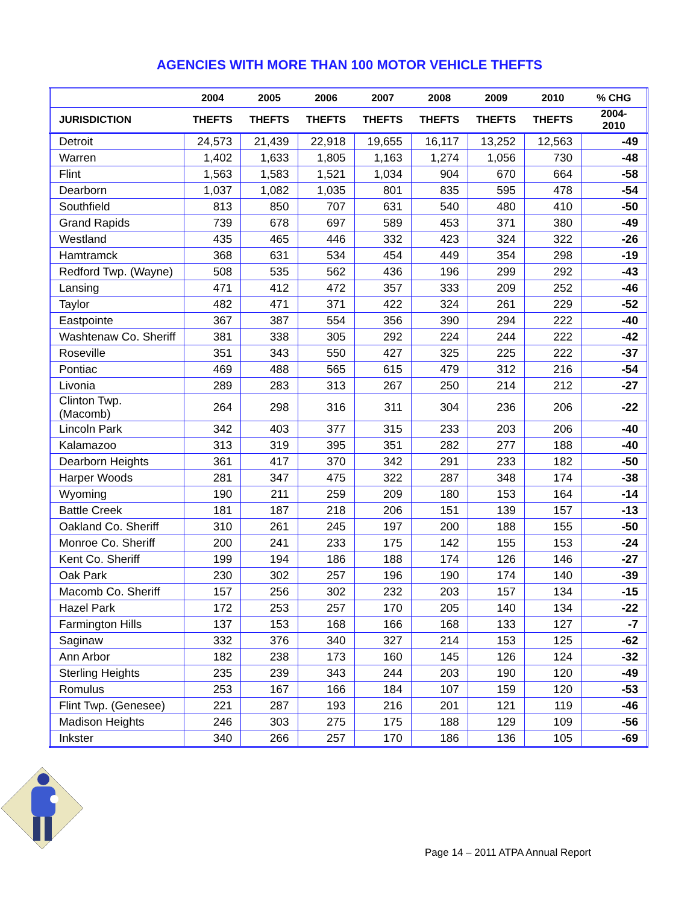AGENCIES WITH MORE THAN 100 MOTOR VEHICLE THEFTS
| | 2004 | 2005 | 2006 | 2007 | 2008 | 2009 | 2010 | % CHG |
| --- | --- | --- | --- | --- | --- | --- | --- | --- |
| JURISDICTION | THEFTS | THEFTS | THEFTS | THEFTS | THEFTS | THEFTS | THEFTS | 2004-2010 |
| Detroit | 24,573 | 21,439 | 22,918 | 19,655 | 16,117 | 13,252 | 12,563 | -49 |
| Warren | 1,402 | 1,633 | 1,805 | 1,163 | 1,274 | 1,056 | 730 | -48 |
| Flint | 1,563 | 1,583 | 1,521 | 1,034 | 904 | 670 | 664 | -58 |
| Dearborn | 1,037 | 1,082 | 1,035 | 801 | 835 | 595 | 478 | -54 |
| Southfield | 813 | 850 | 707 | 631 | 540 | 480 | 410 | -50 |
| Grand Rapids | 739 | 678 | 697 | 589 | 453 | 371 | 380 | -49 |
| Westland | 435 | 465 | 446 | 332 | 423 | 324 | 322 | -26 |
| Hamtramck | 368 | 631 | 534 | 454 | 449 | 354 | 298 | -19 |
| Redford Twp. (Wayne) | 508 | 535 | 562 | 436 | 196 | 299 | 292 | -43 |
| Lansing | 471 | 412 | 472 | 357 | 333 | 209 | 252 | -46 |
| Taylor | 482 | 471 | 371 | 422 | 324 | 261 | 229 | -52 |
| Eastpointe | 367 | 387 | 554 | 356 | 390 | 294 | 222 | -40 |
| Washtenaw Co. Sheriff | 381 | 338 | 305 | 292 | 224 | 244 | 222 | -42 |
| Roseville | 351 | 343 | 550 | 427 | 325 | 225 | 222 | -37 |
| Pontiac | 469 | 488 | 565 | 615 | 479 | 312 | 216 | -54 |
| Livonia | 289 | 283 | 313 | 267 | 250 | 214 | 212 | -27 |
| Clinton Twp. (Macomb) | 264 | 298 | 316 | 311 | 304 | 236 | 206 | -22 |
| Lincoln Park | 342 | 403 | 377 | 315 | 233 | 203 | 206 | -40 |
| Kalamazoo | 313 | 319 | 395 | 351 | 282 | 277 | 188 | -40 |
| Dearborn Heights | 361 | 417 | 370 | 342 | 291 | 233 | 182 | -50 |
| Harper Woods | 281 | 347 | 475 | 322 | 287 | 348 | 174 | -38 |
| Wyoming | 190 | 211 | 259 | 209 | 180 | 153 | 164 | -14 |
| Battle Creek | 181 | 187 | 218 | 206 | 151 | 139 | 157 | -13 |
| Oakland Co. Sheriff | 310 | 261 | 245 | 197 | 200 | 188 | 155 | -50 |
| Monroe Co. Sheriff | 200 | 241 | 233 | 175 | 142 | 155 | 153 | -24 |
| Kent Co. Sheriff | 199 | 194 | 186 | 188 | 174 | 126 | 146 | -27 |
| Oak Park | 230 | 302 | 257 | 196 | 190 | 174 | 140 | -39 |
| Macomb Co. Sheriff | 157 | 256 | 302 | 232 | 203 | 157 | 134 | -15 |
| Hazel Park | 172 | 253 | 257 | 170 | 205 | 140 | 134 | -22 |
| Farmington Hills | 137 | 153 | 168 | 166 | 168 | 133 | 127 | -7 |
| Saginaw | 332 | 376 | 340 | 327 | 214 | 153 | 125 | -62 |
| Ann Arbor | 182 | 238 | 173 | 160 | 145 | 126 | 124 | -32 |
| Sterling Heights | 235 | 239 | 343 | 244 | 203 | 190 | 120 | -49 |
| Romulus | 253 | 167 | 166 | 184 | 107 | 159 | 120 | -53 |
| Flint Twp. (Genesee) | 221 | 287 | 193 | 216 | 201 | 121 | 119 | -46 |
| Madison Heights | 246 | 303 | 275 | 175 | 188 | 129 | 109 | -56 |
| Inkster | 340 | 266 | 257 | 170 | 186 | 136 | 105 | -69 |
Page 14 – 2011 ATPA Annual Report